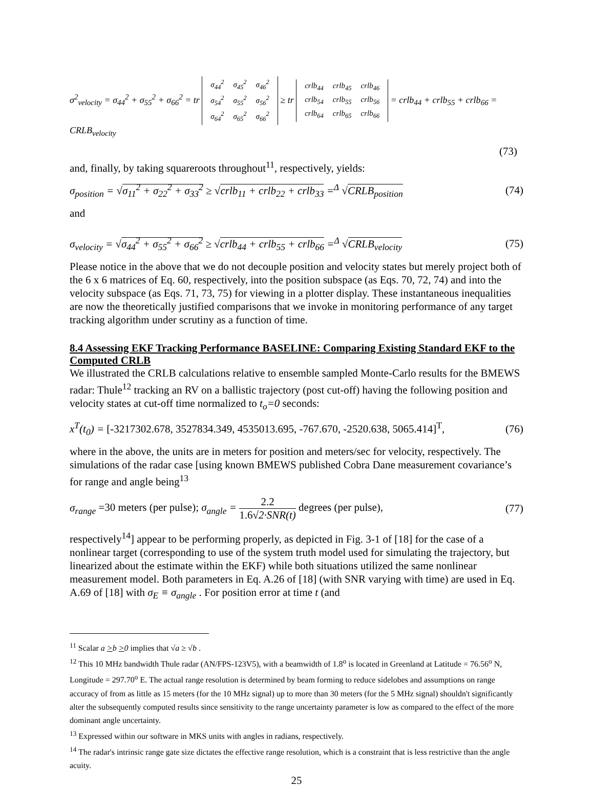σ<sup>2</sup><sub>velocity</sub> = σ<sub>44</sub><sup>2</sup> + σ<sub>55</sub><sup>2</sup> + σ<sub>66</sub><sup>2</sup> = tr
| σ<sub>44</sub><sup>2</sup> | σ<sub>45</sub><sup>2</sup> | σ<sub>46</sub><sup>2</sup> |
| σ<sub>54</sub><sup>2</sup> | σ<sub>55</sub><sup>2</sup> | σ<sub>56</sub><sup>2</sup> |
| σ<sub>64</sub><sup>2</sup> | σ<sub>65</sub><sup>2</sup> | σ<sub>66</sub><sup>2</sup> |
≥ tr
| crlb<sub>44</sub> | crlb<sub>45</sub> | crlb<sub>46</sub> |
| crlb<sub>54</sub> | crlb<sub>55</sub> | crlb<sub>56</sub> |
| crlb<sub>64</sub> | crlb<sub>65</sub> | crlb<sub>66</sub> |
= crlb<sub>44</sub> + crlb<sub>55</sub> + crlb<sub>66</sub> = CRLB<sub>velocity</sub>
(73)
and, finally, by taking squareroots throughout<sup>11</sup>, respectively, yields:
σ<sub>position</sub> = √σ<sub>11</sub><sup>2</sup> + σ<sub>22</sub><sup>2</sup> + σ<sub>33</sub><sup>2</sup> ≥ √crlb<sub>11</sub> + crlb<sub>22</sub> + crlb<sub>33</sub> =<sup>Δ</sup> √CRLB<sub>position</sub> (74)
and
σ<sub>velocity</sub> = √σ<sub>44</sub><sup>2</sup> + σ<sub>55</sub><sup>2</sup> + σ<sub>66</sub><sup>2</sup> ≥ √crlb<sub>44</sub> + crlb<sub>55</sub> + crlb<sub>66</sub> =<sup>Δ</sup> √CRLB<sub>velocity</sub> (75)
Please notice in the above that we do not decouple position and velocity states but merely project both of the 6 x 6 matrices of Eq. 60, respectively, into the position subspace (as Eqs. 70, 72, 74) and into the velocity subspace (as Eqs. 71, 73, 75) for viewing in a plotter display. These instantaneous inequalities are now the theoretically justified comparisons that we invoke in monitoring performance of any target tracking algorithm under scrutiny as a function of time.
8.4 Assessing EKF Tracking Performance BASELINE: Comparing Existing Standard EKF to the Computed CRLB
We illustrated the CRLB calculations relative to ensemble sampled Monte-Carlo results for the BMEWS radar: Thule<sup>12</sup> tracking an RV on a ballistic trajectory (post cut-off) having the following position and velocity states at cut-off time normalized to t<sub>o</sub>=0 seconds:
x<sup>T</sup>(t<sub>0</sub>) = [-3217302.678, 3527834.349, 4535013.695, -767.670, -2520.638, 5065.414]<sup>T</sup>, (76)
where in the above, the units are in meters for position and meters/sec for velocity, respectively. The simulations of the radar case [using known BMEWS published Cobra Dane measurement covariance’s for range and angle being<sup>13</sup>
σ<sub>range</sub> =30 meters (per pulse); σ<sub>angle</sub> = 2.2 1.6√2·SNR(t) degrees (per pulse), (77)
respectively<sup>14</sup>] appear to be performing properly, as depicted in Fig. 3-1 of [18] for the case of a nonlinear target (corresponding to use of the system truth model used for simulating the trajectory, but linearized about the estimate within the EKF) while both situations utilized the same nonlinear measurement model. Both parameters in Eq. A.26 of [18] (with SNR varying with time) are used in Eq. A.69 of [18] with σ<sub>E</sub> ≡ σ<sub>angle</sub> . For position error at time t (and
<sup>11</sup> Scalar a >b >0 implies that √a ≥ √b .
<sup>12</sup> This 10 MHz bandwidth Thule radar (AN/FPS-123V5), with a beamwidth of 1.8<sup>o</sup> is located in Greenland at Latitude = 76.56<sup>o</sup> N, Longitude = 297.70<sup>o</sup> E. The actual range resolution is determined by beam forming to reduce sidelobes and assumptions on range accuracy of from as little as 15 meters (for the 10 MHz signal) up to more than 30 meters (for the 5 MHz signal) shouldn't significantly alter the subsequently computed results since sensitivity to the range uncertainty parameter is low as compared to the effect of the more dominant angle uncertainty.
<sup>13</sup> Expressed within our software in MKS units with angles in radians, respectively.
<sup>14</sup> The radar's intrinsic range gate size dictates the effective range resolution, which is a constraint that is less restrictive than the angle acuity.
25